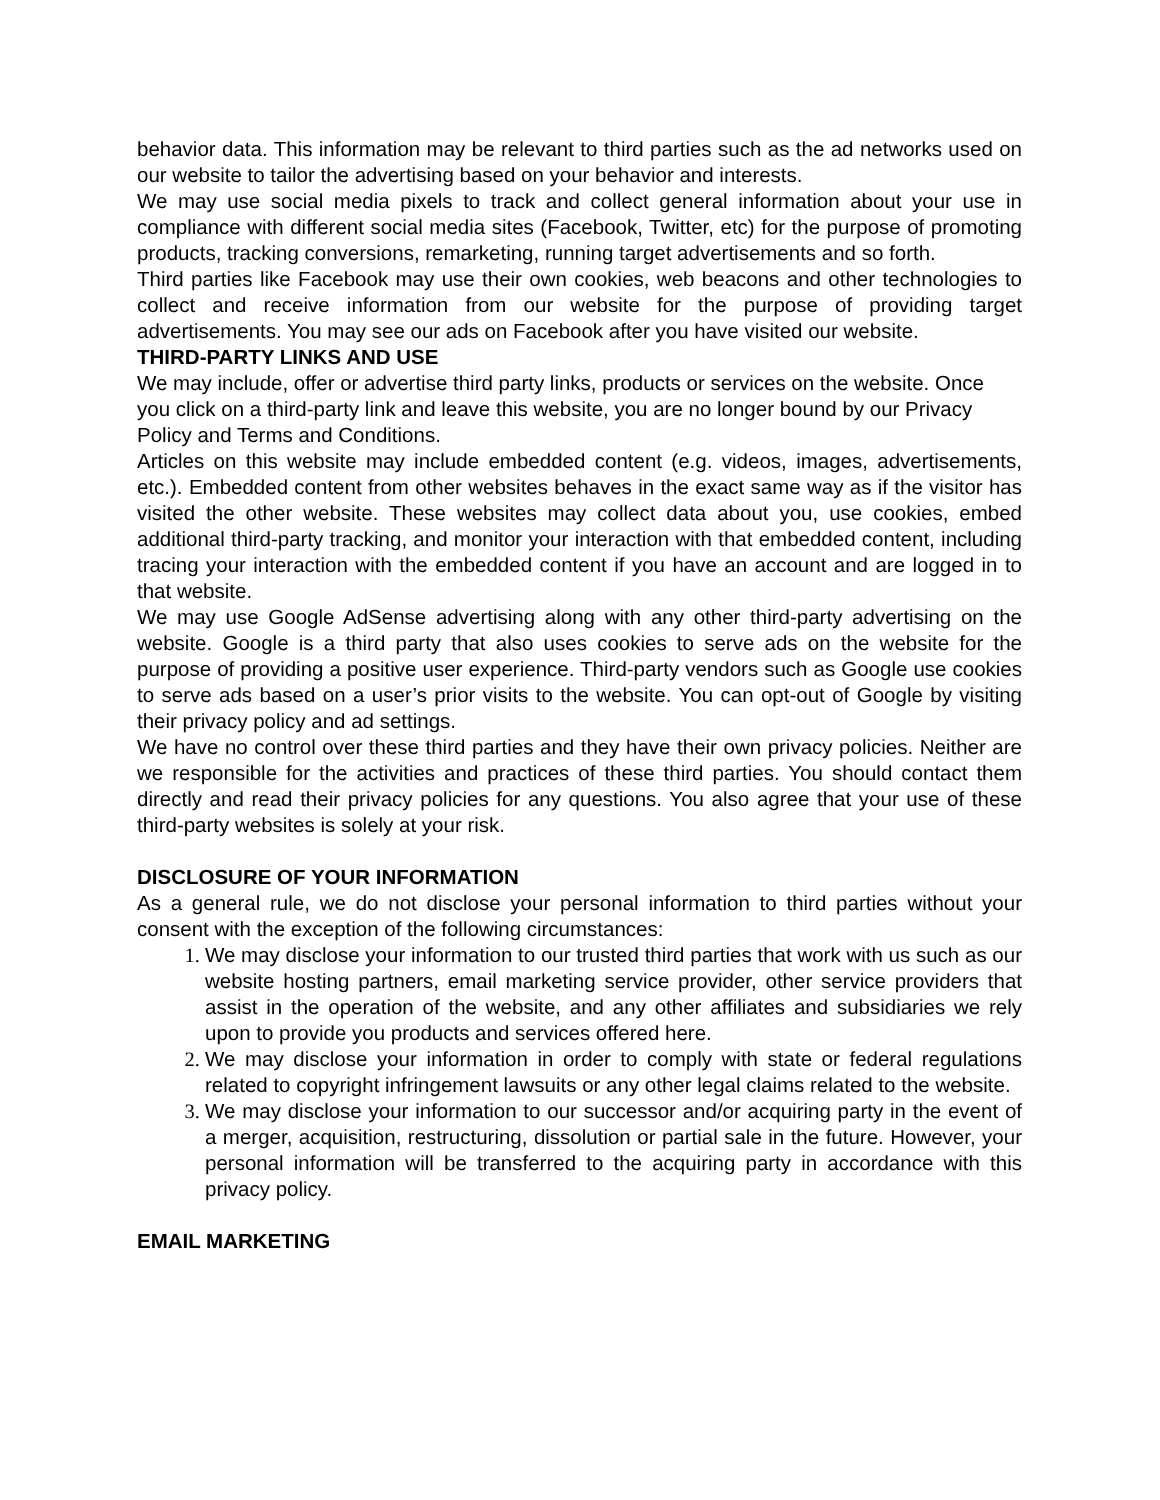behavior data. This information may be relevant to third parties such as the ad networks used on our website to tailor the advertising based on your behavior and interests.
We may use social media pixels to track and collect general information about your use in compliance with different social media sites (Facebook, Twitter, etc) for the purpose of promoting products, tracking conversions, remarketing, running target advertisements and so forth.
Third parties like Facebook may use their own cookies, web beacons and other technologies to collect and receive information from our website for the purpose of providing target advertisements. You may see our ads on Facebook after you have visited our website.
THIRD-PARTY LINKS AND USE
We may include, offer or advertise third party links, products or services on the website. Once you click on a third-party link and leave this website, you are no longer bound by our Privacy Policy and Terms and Conditions.
Articles on this website may include embedded content (e.g. videos, images, advertisements, etc.). Embedded content from other websites behaves in the exact same way as if the visitor has visited the other website. These websites may collect data about you, use cookies, embed additional third-party tracking, and monitor your interaction with that embedded content, including tracing your interaction with the embedded content if you have an account and are logged in to that website.
We may use Google AdSense advertising along with any other third-party advertising on the website. Google is a third party that also uses cookies to serve ads on the website for the purpose of providing a positive user experience. Third-party vendors such as Google use cookies to serve ads based on a user’s prior visits to the website. You can opt-out of Google by visiting their privacy policy and ad settings.
We have no control over these third parties and they have their own privacy policies. Neither are we responsible for the activities and practices of these third parties. You should contact them directly and read their privacy policies for any questions. You also agree that your use of these third-party websites is solely at your risk.
DISCLOSURE OF YOUR INFORMATION
As a general rule, we do not disclose your personal information to third parties without your consent with the exception of the following circumstances:
We may disclose your information to our trusted third parties that work with us such as our website hosting partners, email marketing service provider, other service providers that assist in the operation of the website, and any other affiliates and subsidiaries we rely upon to provide you products and services offered here.
We may disclose your information in order to comply with state or federal regulations related to copyright infringement lawsuits or any other legal claims related to the website.
We may disclose your information to our successor and/or acquiring party in the event of a merger, acquisition, restructuring, dissolution or partial sale in the future. However, your personal information will be transferred to the acquiring party in accordance with this privacy policy.
EMAIL MARKETING